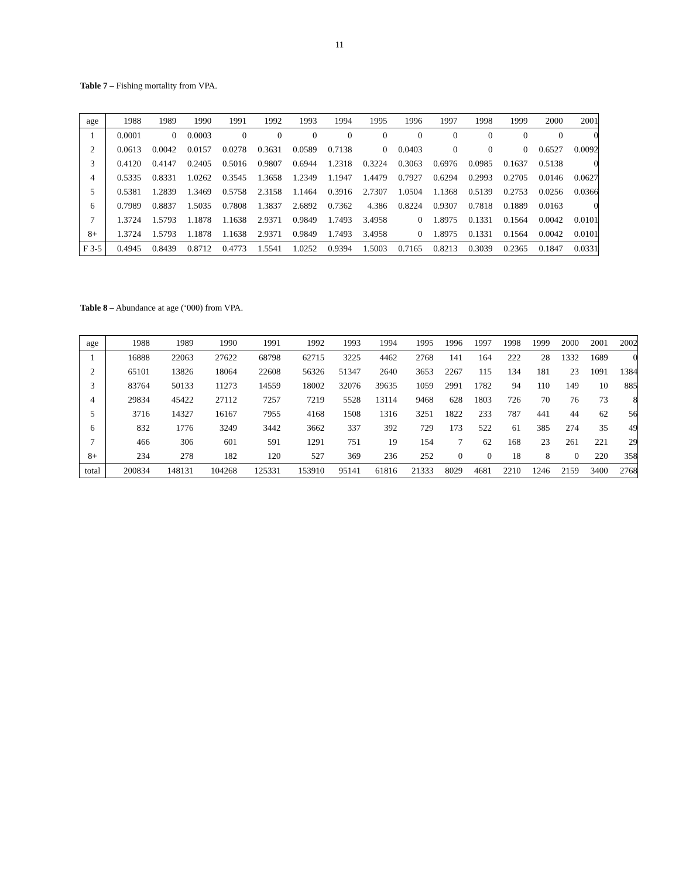11
Table 7 – Fishing mortality from VPA.
| age | 1988 | 1989 | 1990 | 1991 | 1992 | 1993 | 1994 | 1995 | 1996 | 1997 | 1998 | 1999 | 2000 | 2001 |
| --- | --- | --- | --- | --- | --- | --- | --- | --- | --- | --- | --- | --- | --- | --- |
| 1 | 0.0001 | 0 | 0.0003 | 0 | 0 | 0 | 0 | 0 | 0 | 0 | 0 | 0 | 0 | 0 |
| 2 | 0.0613 | 0.0042 | 0.0157 | 0.0278 | 0.3631 | 0.0589 | 0.7138 | 0 | 0.0403 | 0 | 0 | 0 | 0.6527 | 0.0092 |
| 3 | 0.4120 | 0.4147 | 0.2405 | 0.5016 | 0.9807 | 0.6944 | 1.2318 | 0.3224 | 0.3063 | 0.6976 | 0.0985 | 0.1637 | 0.5138 | 0 |
| 4 | 0.5335 | 0.8331 | 1.0262 | 0.3545 | 1.3658 | 1.2349 | 1.1947 | 1.4479 | 0.7927 | 0.6294 | 0.2993 | 0.2705 | 0.0146 | 0.0627 |
| 5 | 0.5381 | 1.2839 | 1.3469 | 0.5758 | 2.3158 | 1.1464 | 0.3916 | 2.7307 | 1.0504 | 1.1368 | 0.5139 | 0.2753 | 0.0256 | 0.0366 |
| 6 | 0.7989 | 0.8837 | 1.5035 | 0.7808 | 1.3837 | 2.6892 | 0.7362 | 4.386 | 0.8224 | 0.9307 | 0.7818 | 0.1889 | 0.0163 | 0 |
| 7 | 1.3724 | 1.5793 | 1.1878 | 1.1638 | 2.9371 | 0.9849 | 1.7493 | 3.4958 | 0 | 1.8975 | 0.1331 | 0.1564 | 0.0042 | 0.0101 |
| 8+ | 1.3724 | 1.5793 | 1.1878 | 1.1638 | 2.9371 | 0.9849 | 1.7493 | 3.4958 | 0 | 1.8975 | 0.1331 | 0.1564 | 0.0042 | 0.0101 |
| F 3-5 | 0.4945 | 0.8439 | 0.8712 | 0.4773 | 1.5541 | 1.0252 | 0.9394 | 1.5003 | 0.7165 | 0.8213 | 0.3039 | 0.2365 | 0.1847 | 0.0331 |
Table 8 – Abundance at age (‘000) from VPA.
| age | 1988 | 1989 | 1990 | 1991 | 1992 | 1993 | 1994 | 1995 | 1996 | 1997 | 1998 | 1999 | 2000 | 2001 | 2002 |
| --- | --- | --- | --- | --- | --- | --- | --- | --- | --- | --- | --- | --- | --- | --- | --- |
| 1 | 16888 | 22063 | 27622 | 68798 | 62715 | 3225 | 4462 | 2768 | 141 | 164 | 222 | 28 | 1332 | 1689 | 0 |
| 2 | 65101 | 13826 | 18064 | 22608 | 56326 | 51347 | 2640 | 3653 | 2267 | 115 | 134 | 181 | 23 | 1091 | 1384 |
| 3 | 83764 | 50133 | 11273 | 14559 | 18002 | 32076 | 39635 | 1059 | 2991 | 1782 | 94 | 110 | 149 | 10 | 885 |
| 4 | 29834 | 45422 | 27112 | 7257 | 7219 | 5528 | 13114 | 9468 | 628 | 1803 | 726 | 70 | 76 | 73 | 8 |
| 5 | 3716 | 14327 | 16167 | 7955 | 4168 | 1508 | 1316 | 3251 | 1822 | 233 | 787 | 441 | 44 | 62 | 56 |
| 6 | 832 | 1776 | 3249 | 3442 | 3662 | 337 | 392 | 729 | 173 | 522 | 61 | 385 | 274 | 35 | 49 |
| 7 | 466 | 306 | 601 | 591 | 1291 | 751 | 19 | 154 | 7 | 62 | 168 | 23 | 261 | 221 | 29 |
| 8+ | 234 | 278 | 182 | 120 | 527 | 369 | 236 | 252 | 0 | 0 | 18 | 8 | 0 | 220 | 358 |
| total | 200834 | 148131 | 104268 | 125331 | 153910 | 95141 | 61816 | 21333 | 8029 | 4681 | 2210 | 1246 | 2159 | 3400 | 2768 |